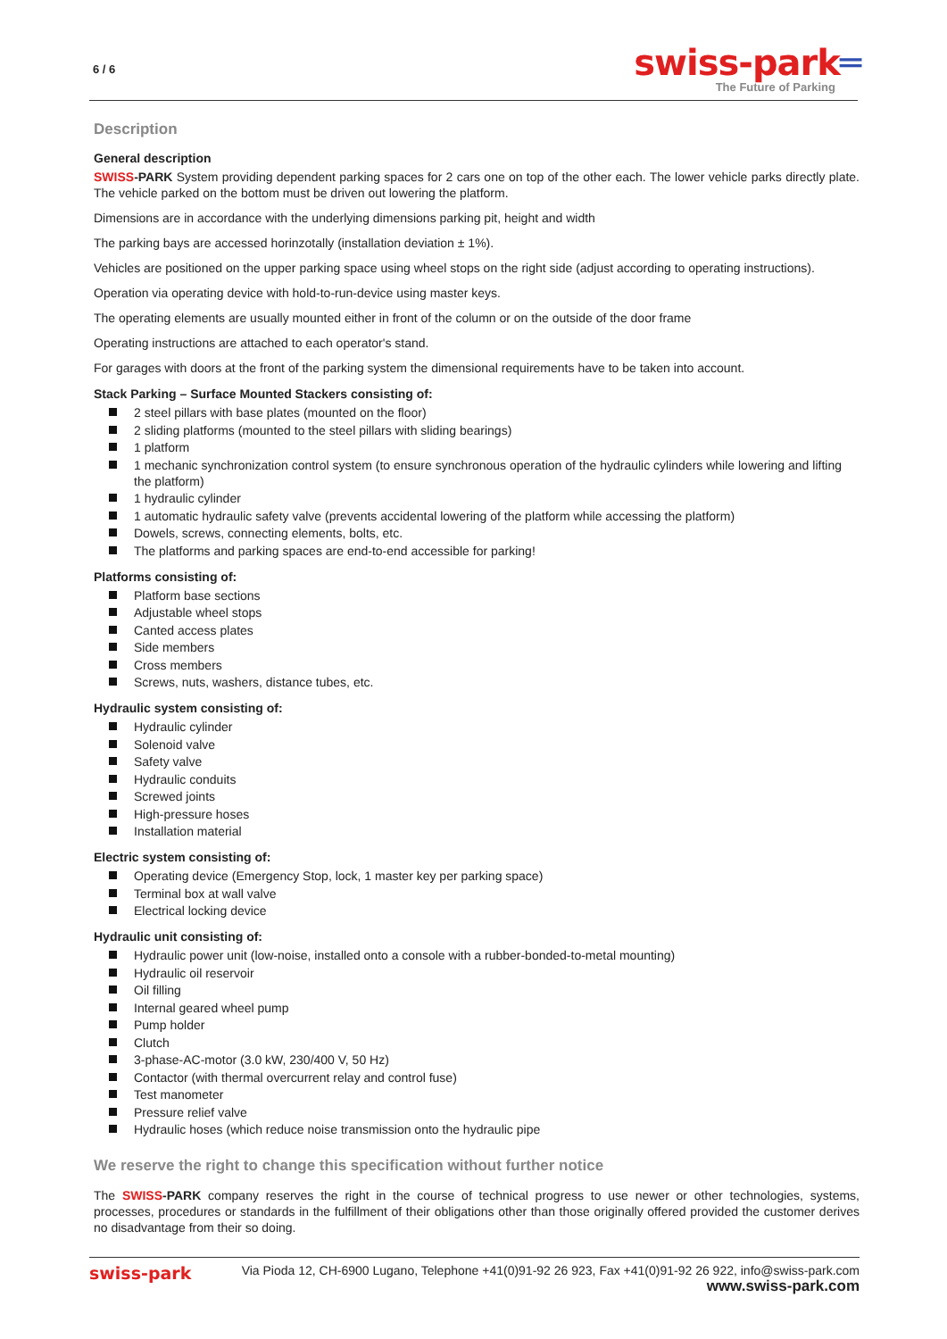6 / 6
swiss-park═
The Future of Parking
Description
General description
SWISS-PARK System providing dependent parking spaces for 2 cars one on top of the other each. The lower vehicle parks directly plate. The vehicle parked on the bottom must be driven out lowering the platform.
Dimensions are in accordance with the underlying dimensions parking pit, height and width
The parking bays are accessed horinzotally (installation deviation ± 1%).
Vehicles are positioned on the upper parking space using wheel stops on the right side (adjust according to operating instructions).
Operation via operating device with hold-to-run-device using master keys.
The operating elements are usually mounted either in front of the column or on the outside of the door frame
Operating instructions are attached to each operator's stand.
For garages with doors at the front of the parking system the dimensional requirements have to be taken into account.
Stack Parking – Surface Mounted Stackers consisting of:
2 steel pillars with base plates (mounted on the floor)
2 sliding platforms (mounted to the steel pillars with sliding bearings)
1 platform
1 mechanic synchronization control system (to ensure synchronous operation of the hydraulic cylinders while lowering and lifting the platform)
1 hydraulic cylinder
1 automatic hydraulic safety valve (prevents accidental lowering of the platform while accessing the platform)
Dowels, screws, connecting elements, bolts, etc.
The platforms and parking spaces are end-to-end accessible for parking!
Platforms consisting of:
Platform base sections
Adjustable wheel stops
Canted access plates
Side members
Cross members
Screws, nuts, washers, distance tubes, etc.
Hydraulic system consisting of:
Hydraulic cylinder
Solenoid valve
Safety valve
Hydraulic conduits
Screwed joints
High-pressure hoses
Installation material
Electric system consisting of:
Operating device (Emergency Stop, lock, 1 master key per parking space)
Terminal box at wall valve
Electrical locking device
Hydraulic unit consisting of:
Hydraulic power unit (low-noise, installed onto a console with a rubber-bonded-to-metal mounting)
Hydraulic oil reservoir
Oil filling
Internal geared wheel pump
Pump holder
Clutch
3-phase-AC-motor (3.0 kW, 230/400 V, 50 Hz)
Contactor (with thermal overcurrent relay and control fuse)
Test manometer
Pressure relief valve
Hydraulic hoses (which reduce noise transmission onto the hydraulic pipe
We reserve the right to change this specification without further notice
The SWISS-PARK company reserves the right in the course of technical progress to use newer or other technologies, systems, processes, procedures or standards in the fulfillment of their obligations other than those originally offered provided the customer derives no disadvantage from their so doing.
swiss-park Via Pioda 12, CH-6900 Lugano, Telephone +41(0)91-92 26 923, Fax +41(0)91-92 26 922, info@swiss-park.com
www.swiss-park.com